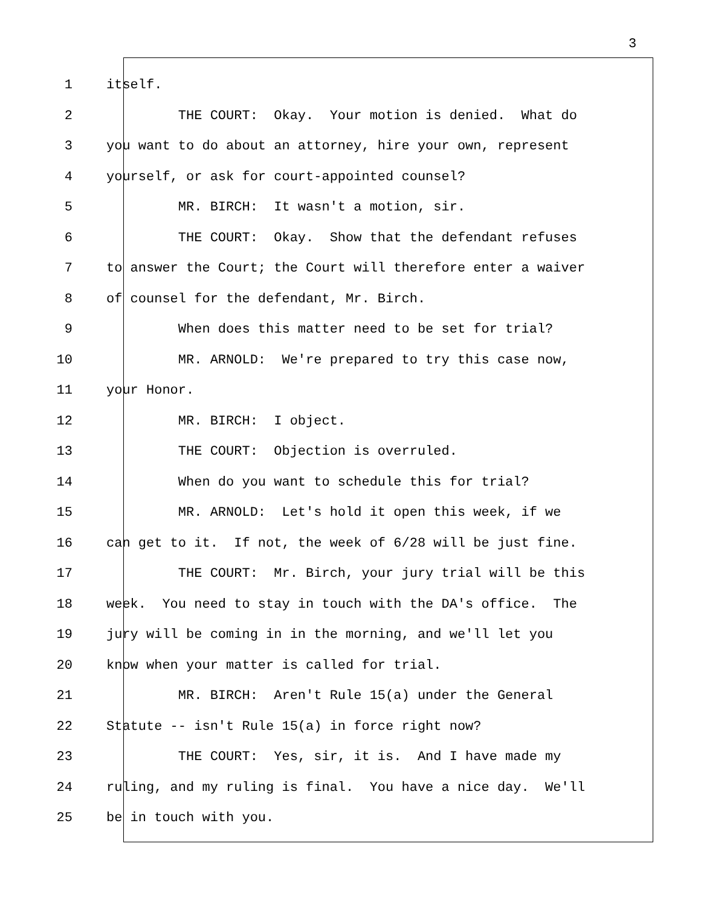3
1 itself.
2 THE COURT: Okay. Your motion is denied. What do
3 you want to do about an attorney, hire your own, represent
4 yourself, or ask for court-appointed counsel?
5 MR. BIRCH: It wasn't a motion, sir.
6 THE COURT: Okay. Show that the defendant refuses
7 to answer the Court; the Court will therefore enter a waiver
8 of counsel for the defendant, Mr. Birch.
9 When does this matter need to be set for trial?
10 MR. ARNOLD: We're prepared to try this case now,
11 your Honor.
12 MR. BIRCH: I object.
13 THE COURT: Objection is overruled.
14 When do you want to schedule this for trial?
15 MR. ARNOLD: Let's hold it open this week, if we
16 can get to it. If not, the week of 6/28 will be just fine.
17 THE COURT: Mr. Birch, your jury trial will be this
18 week. You need to stay in touch with the DA's office. The
19 jury will be coming in in the morning, and we'll let you
20 know when your matter is called for trial.
21 MR. BIRCH: Aren't Rule 15(a) under the General
22 Statute -- isn't Rule 15(a) in force right now?
23 THE COURT: Yes, sir, it is. And I have made my
24 ruling, and my ruling is final. You have a nice day. We'll
25 be in touch with you.